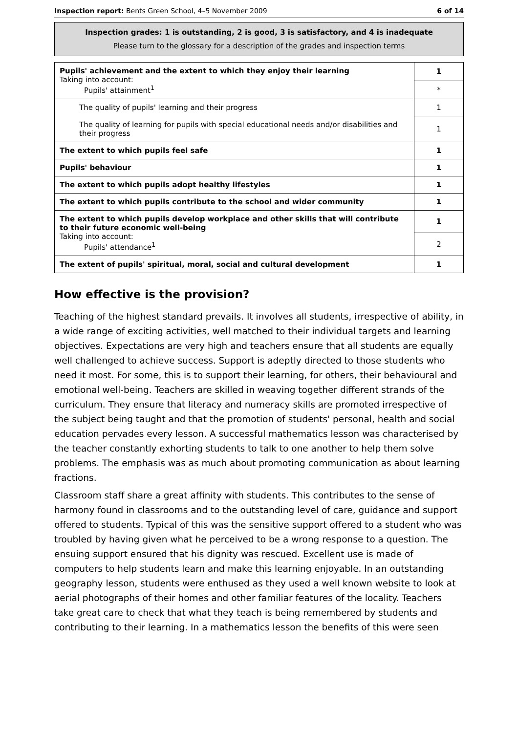Inspection report: Bents Green School, 4–5 November 2009 6 of 14
Inspection grades: 1 is outstanding, 2 is good, 3 is satisfactory, and 4 is inadequate
Please turn to the glossary for a description of the grades and inspection terms
| Pupils' achievement and the extent to which they enjoy their learning Taking into account: Pupils' attainment<sup>1</sup> | 1 |
| | * |
| The quality of pupils' learning and their progress | 1 |
| The quality of learning for pupils with special educational needs and/or disabilities and their progress | 1 |
| The extent to which pupils feel safe | 1 |
| Pupils' behaviour | 1 |
| The extent to which pupils adopt healthy lifestyles | 1 |
| The extent to which pupils contribute to the school and wider community | 1 |
| The extent to which pupils develop workplace and other skills that will contribute to their future economic well-being Taking into account: Pupils' attendance<sup>1</sup> | 1 |
| | 2 |
| The extent of pupils' spiritual, moral, social and cultural development | 1 |
How effective is the provision?
Teaching of the highest standard prevails. It involves all students, irrespective of ability, in a wide range of exciting activities, well matched to their individual targets and learning objectives. Expectations are very high and teachers ensure that all students are equally well challenged to achieve success. Support is adeptly directed to those students who need it most. For some, this is to support their learning, for others, their behavioural and emotional well-being. Teachers are skilled in weaving together different strands of the curriculum. They ensure that literacy and numeracy skills are promoted irrespective of the subject being taught and that the promotion of students' personal, health and social education pervades every lesson. A successful mathematics lesson was characterised by the teacher constantly exhorting students to talk to one another to help them solve problems. The emphasis was as much about promoting communication as about learning fractions.
Classroom staff share a great affinity with students. This contributes to the sense of harmony found in classrooms and to the outstanding level of care, guidance and support offered to students. Typical of this was the sensitive support offered to a student who was troubled by having given what he perceived to be a wrong response to a question. The ensuing support ensured that his dignity was rescued. Excellent use is made of computers to help students learn and make this learning enjoyable. In an outstanding geography lesson, students were enthused as they used a well known website to look at aerial photographs of their homes and other familiar features of the locality. Teachers take great care to check that what they teach is being remembered by students and contributing to their learning. In a mathematics lesson the benefits of this were seen